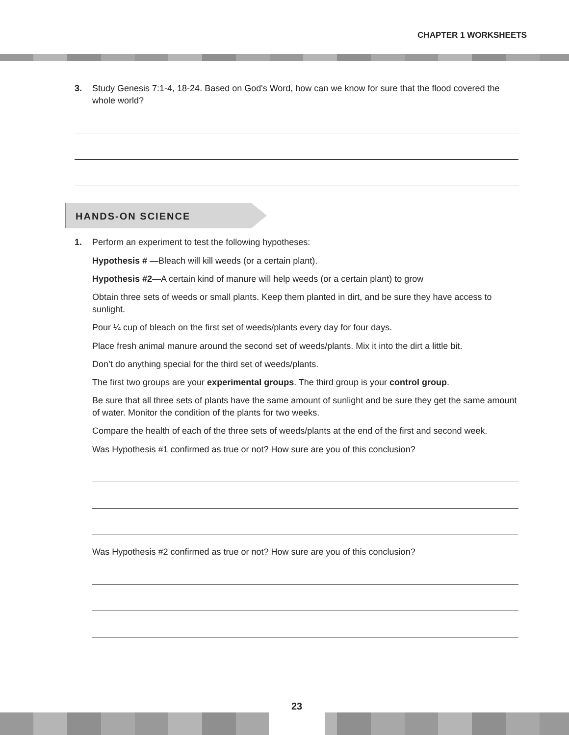CHAPTER 1 WORKSHEETS
3. Study Genesis 7:1-4, 18-24. Based on God's Word, how can we know for sure that the flood covered the whole world?
HANDS-ON SCIENCE
1. Perform an experiment to test the following hypotheses:
Hypothesis # —Bleach will kill weeds (or a certain plant).
Hypothesis #2—A certain kind of manure will help weeds (or a certain plant) to grow
Obtain three sets of weeds or small plants. Keep them planted in dirt, and be sure they have access to sunlight.
Pour ¼ cup of bleach on the first set of weeds/plants every day for four days.
Place fresh animal manure around the second set of weeds/plants. Mix it into the dirt a little bit.
Don’t do anything special for the third set of weeds/plants.
The first two groups are your experimental groups. The third group is your control group.
Be sure that all three sets of plants have the same amount of sunlight and be sure they get the same amount of water. Monitor the condition of the plants for two weeks.
Compare the health of each of the three sets of weeds/plants at the end of the first and second week.
Was Hypothesis #1 confirmed as true or not? How sure are you of this conclusion?
Was Hypothesis #2 confirmed as true or not? How sure are you of this conclusion?
23